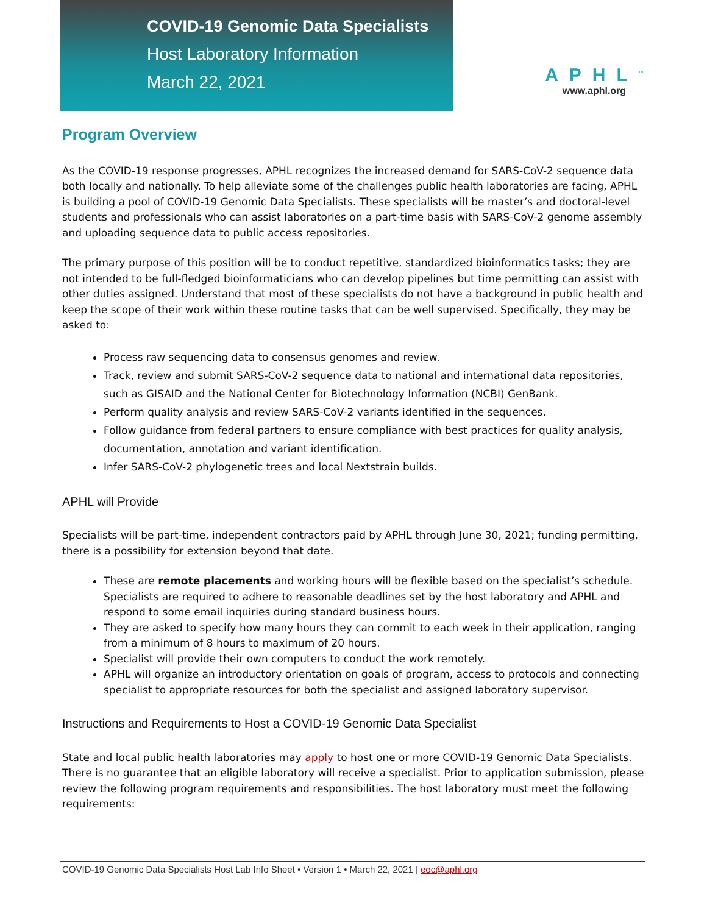COVID-19 Genomic Data Specialists
Host Laboratory Information
March 22, 2021
APHL<sup>™</sup>
www.aphl.org
Program Overview
As the COVID-19 response progresses, APHL recognizes the increased demand for SARS-CoV-2 sequence data both locally and nationally. To help alleviate some of the challenges public health laboratories are facing, APHL is building a pool of COVID-19 Genomic Data Specialists. These specialists will be master’s and doctoral-level students and professionals who can assist laboratories on a part-time basis with SARS-CoV-2 genome assembly and uploading sequence data to public access repositories.
The primary purpose of this position will be to conduct repetitive, standardized bioinformatics tasks; they are not intended to be full-fledged bioinformaticians who can develop pipelines but time permitting can assist with other duties assigned. Understand that most of these specialists do not have a background in public health and keep the scope of their work within these routine tasks that can be well supervised. Specifically, they may be asked to:
Process raw sequencing data to consensus genomes and review.
Track, review and submit SARS-CoV-2 sequence data to national and international data repositories, such as GISAID and the National Center for Biotechnology Information (NCBI) GenBank.
Perform quality analysis and review SARS-CoV-2 variants identified in the sequences.
Follow guidance from federal partners to ensure compliance with best practices for quality analysis, documentation, annotation and variant identification.
Infer SARS-CoV-2 phylogenetic trees and local Nextstrain builds.
APHL will Provide
Specialists will be part-time, independent contractors paid by APHL through June 30, 2021; funding permitting, there is a possibility for extension beyond that date.
These are remote placements and working hours will be flexible based on the specialist’s schedule. Specialists are required to adhere to reasonable deadlines set by the host laboratory and APHL and respond to some email inquiries during standard business hours.
They are asked to specify how many hours they can commit to each week in their application, ranging from a minimum of 8 hours to maximum of 20 hours.
Specialist will provide their own computers to conduct the work remotely.
APHL will organize an introductory orientation on goals of program, access to protocols and connecting specialist to appropriate resources for both the specialist and assigned laboratory supervisor.
Instructions and Requirements to Host a COVID-19 Genomic Data Specialist
State and local public health laboratories may apply to host one or more COVID-19 Genomic Data Specialists. There is no guarantee that an eligible laboratory will receive a specialist. Prior to application submission, please review the following program requirements and responsibilities. The host laboratory must meet the following requirements:
COVID-19 Genomic Data Specialists Host Lab Info Sheet • Version 1 • March 22, 2021 | eoc@aphl.org